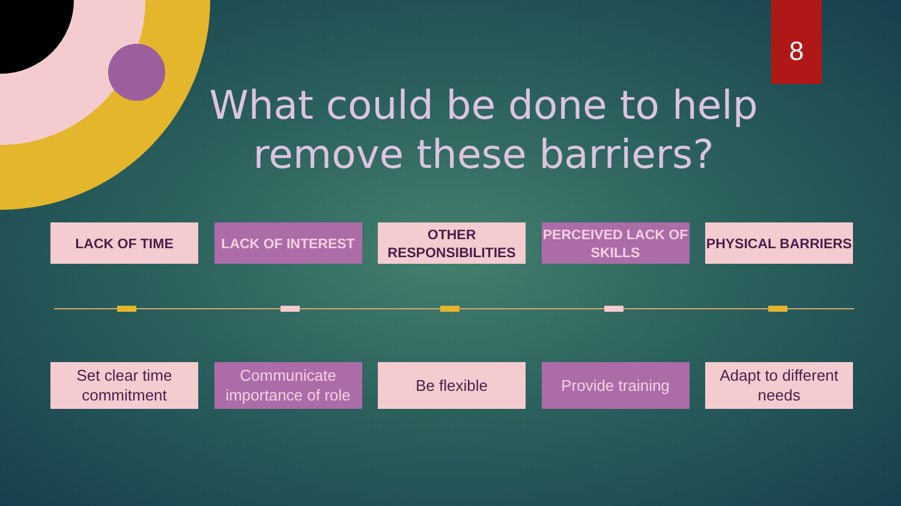8
What could be done to help remove these barriers?
LACK OF TIME LACK OF INTEREST OTHER RESPONSIBILITIES
PERCEIVED LACK OF SKILLS
PHYSICAL BARRIERS
Set clear time commitment
Communicate importance of role
Be flexible Provide training
Adapt to different needs